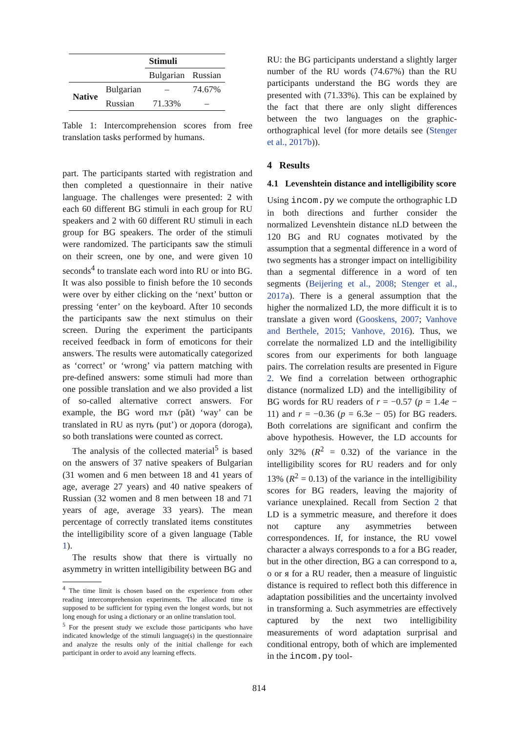| | | Stimuli | |
| | | Bulgarian | Russian |
| Native | Bulgarian | – | 74.67% |
| | Russian | 71.33% | – |
Table 1: Intercomprehension scores from free translation tasks performed by humans.
part. The participants started with registration and then completed a questionnaire in their native language. The challenges were presented: 2 with each 60 different BG stimuli in each group for RU speakers and 2 with 60 different RU stimuli in each group for BG speakers. The order of the stimuli were randomized. The participants saw the stimuli on their screen, one by one, and were given 10 seconds<sup>4</sup> to translate each word into RU or into BG. It was also possible to finish before the 10 seconds were over by either clicking on the ‘next’ button or pressing ‘enter’ on the keyboard. After 10 seconds the participants saw the next stimulus on their screen. During the experiment the participants received feedback in form of emoticons for their answers. The results were automatically categorized as ‘correct’ or ‘wrong’ via pattern matching with pre-defined answers: some stimuli had more than one possible translation and we also provided a list of so-called alternative correct answers. For example, the BG word път (păt) ‘way’ can be translated in RU as путь (put’) or дорога (doroga), so both translations were counted as correct.
The analysis of the collected material<sup>5</sup> is based on the answers of 37 native speakers of Bulgarian (31 women and 6 men between 18 and 41 years of age, average 27 years) and 40 native speakers of Russian (32 women and 8 men between 18 and 71 years of age, average 33 years). The mean percentage of correctly translated items constitutes the intelligibility score of a given language (Table 1).
The results show that there is virtually no asymmetry in written intelligibility between BG and
<sup>4</sup> The time limit is chosen based on the experience from other reading intercomprehension experiments. The allocated time is supposed to be sufficient for typing even the longest words, but not long enough for using a dictionary or an online translation tool.
<sup>5</sup> For the present study we exclude those participants who have indicated knowledge of the stimuli language(s) in the questionnaire and analyze the results only of the initial challenge for each participant in order to avoid any learning effects.
RU: the BG participants understand a slightly larger number of the RU words (74.67%) than the RU participants understand the BG words they are presented with (71.33%). This can be explained by the fact that there are only slight differences between the two languages on the graphic-orthographical level (for more details see (Stenger et al., 2017b)).
4 Results
4.1 Levenshtein distance and intelligibility score
Using incom.py we compute the orthographic LD in both directions and further consider the normalized Levenshtein distance nLD between the 120 BG and RU cognates motivated by the assumption that a segmental difference in a word of two segments has a stronger impact on intelligibility than a segmental difference in a word of ten segments (Beijering et al., 2008; Stenger et al., 2017a). There is a general assumption that the higher the normalized LD, the more difficult it is to translate a given word (Gooskens, 2007; Vanhove and Berthele, 2015; Vanhove, 2016). Thus, we correlate the normalized LD and the intelligibility scores from our experiments for both language pairs. The correlation results are presented in Figure 2. We find a correlation between orthographic distance (normalized LD) and the intelligibility of BG words for RU readers of r = −0.57 (p = 1.4e − 11) and r = −0.36 (p = 6.3e − 05) for BG readers. Both correlations are significant and confirm the above hypothesis. However, the LD accounts for only 32% (R<sup>2</sup> = 0.32) of the variance in the intelligibility scores for RU readers and for only 13% (R<sup>2</sup> = 0.13) of the variance in the intelligibility scores for BG readers, leaving the majority of variance unexplained. Recall from Section 2 that LD is a symmetric measure, and therefore it does not capture any asymmetries between correspondences. If, for instance, the RU vowel character а always corresponds to а for a BG reader, but in the other direction, BG а can correspond to а, о or я for a RU reader, then a measure of linguistic distance is required to reflect both this difference in adaptation possibilities and the uncertainty involved in transforming а. Such asymmetries are effectively captured by the next two intelligibility measurements of word adaptation surprisal and conditional entropy, both of which are implemented in the incom.py tool-
814